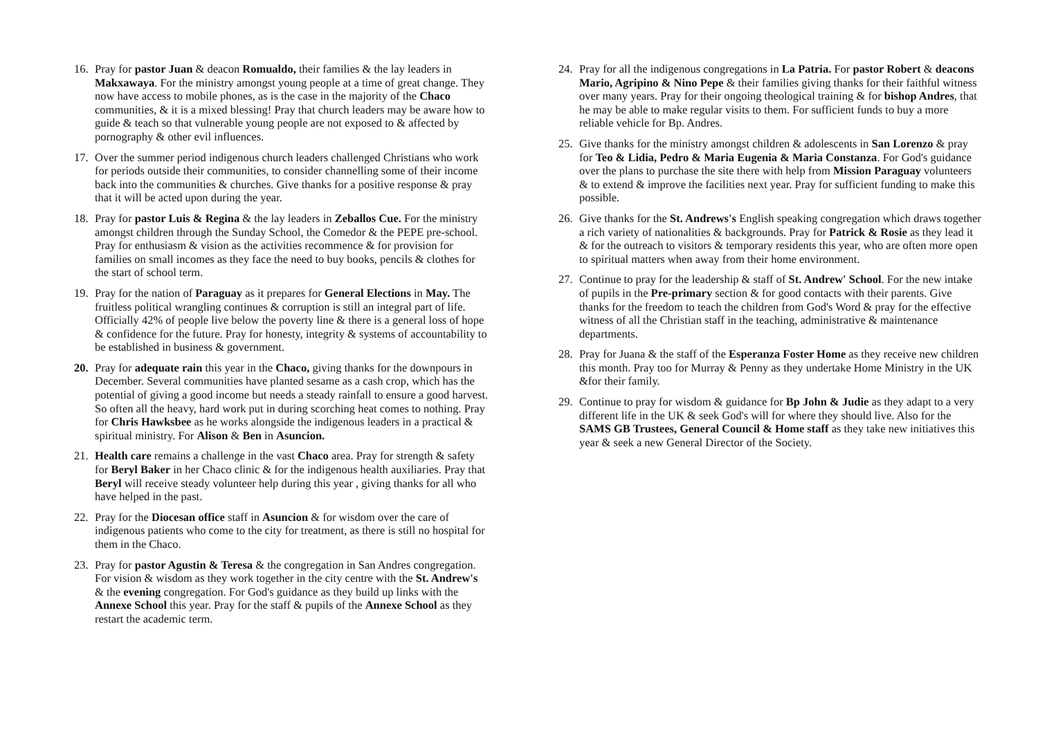16. Pray for pastor Juan & deacon Romualdo, their families & the lay leaders in Makxawaya. For the ministry amongst young people at a time of great change. They now have access to mobile phones, as is the case in the majority of the Chaco communities, & it is a mixed blessing! Pray that church leaders may be aware how to guide & teach so that vulnerable young people are not exposed to & affected by pornography & other evil influences.
17. Over the summer period indigenous church leaders challenged Christians who work for periods outside their communities, to consider channelling some of their income back into the communities & churches. Give thanks for a positive response & pray that it will be acted upon during the year.
18. Pray for pastor Luis & Regina & the lay leaders in Zeballos Cue. For the ministry amongst children through the Sunday School, the Comedor & the PEPE pre-school. Pray for enthusiasm & vision as the activities recommence & for provision for families on small incomes as they face the need to buy books, pencils & clothes for the start of school term.
19. Pray for the nation of Paraguay as it prepares for General Elections in May. The fruitless political wrangling continues & corruption is still an integral part of life. Officially 42% of people live below the poverty line & there is a general loss of hope & confidence for the future. Pray for honesty, integrity & systems of accountability to be established in business & government.
20. Pray for adequate rain this year in the Chaco, giving thanks for the downpours in December. Several communities have planted sesame as a cash crop, which has the potential of giving a good income but needs a steady rainfall to ensure a good harvest. So often all the heavy, hard work put in during scorching heat comes to nothing. Pray for Chris Hawksbee as he works alongside the indigenous leaders in a practical & spiritual ministry. For Alison & Ben in Asuncion.
21. Health care remains a challenge in the vast Chaco area. Pray for strength & safety for Beryl Baker in her Chaco clinic & for the indigenous health auxiliaries. Pray that Beryl will receive steady volunteer help during this year , giving thanks for all who have helped in the past.
22. Pray for the Diocesan office staff in Asuncion & for wisdom over the care of indigenous patients who come to the city for treatment, as there is still no hospital for them in the Chaco.
23. Pray for pastor Agustin & Teresa & the congregation in San Andres congregation. For vision & wisdom as they work together in the city centre with the St. Andrew's & the evening congregation. For God's guidance as they build up links with the Annexe School this year. Pray for the staff & pupils of the Annexe School as they restart the academic term.
24. Pray for all the indigenous congregations in La Patria. For pastor Robert & deacons Mario, Agripino & Nino Pepe & their families giving thanks for their faithful witness over many years. Pray for their ongoing theological training & for bishop Andres, that he may be able to make regular visits to them. For sufficient funds to buy a more reliable vehicle for Bp. Andres.
25. Give thanks for the ministry amongst children & adolescents in San Lorenzo & pray for Teo & Lidia, Pedro & Maria Eugenia & Maria Constanza. For God's guidance over the plans to purchase the site there with help from Mission Paraguay volunteers & to extend & improve the facilities next year. Pray for sufficient funding to make this possible.
26. Give thanks for the St. Andrews's English speaking congregation which draws together a rich variety of nationalities & backgrounds. Pray for Patrick & Rosie as they lead it & for the outreach to visitors & temporary residents this year, who are often more open to spiritual matters when away from their home environment.
27. Continue to pray for the leadership & staff of St. Andrew' School. For the new intake of pupils in the Pre-primary section & for good contacts with their parents. Give thanks for the freedom to teach the children from God's Word & pray for the effective witness of all the Christian staff in the teaching, administrative & maintenance departments.
28. Pray for Juana & the staff of the Esperanza Foster Home as they receive new children this month. Pray too for Murray & Penny as they undertake Home Ministry in the UK &for their family.
29. Continue to pray for wisdom & guidance for Bp John & Judie as they adapt to a very different life in the UK & seek God's will for where they should live. Also for the SAMS GB Trustees, General Council & Home staff as they take new initiatives this year & seek a new General Director of the Society.